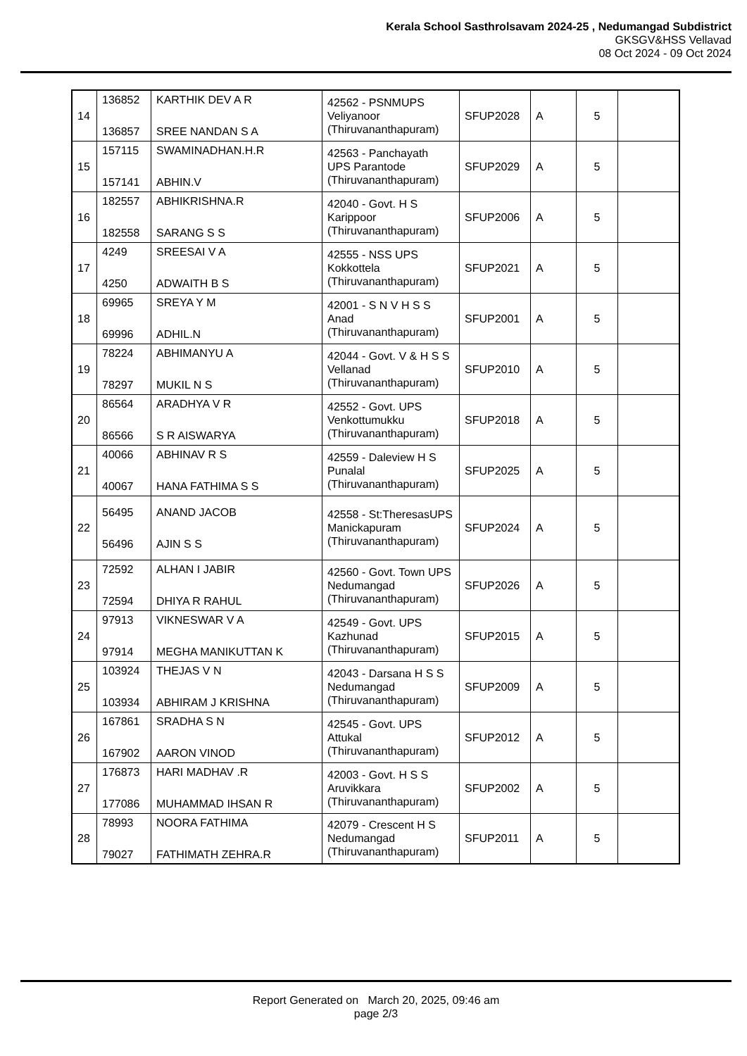Kerala School Sasthrolsavam 2024-25 , Nedumangad Subdistrict
GKSGV&HSS Vellavad
08 Oct 2024 - 09 Oct 2024
| 14 | 136852 136857 | KARTHIK DEV A R SREE NANDAN S A | 42562 - PSNMUPS Veliyanoor (Thiruvananthapuram) | SFUP2028 | A | 5 | |
| 15 | 157115 157141 | SWAMINADHAN.H.R ABHIN.V | 42563 - Panchayath UPS Parantode (Thiruvananthapuram) | SFUP2029 | A | 5 | |
| 16 | 182557 182558 | ABHIKRISHNA.R SARANG S S | 42040 - Govt. H S Karippoor (Thiruvananthapuram) | SFUP2006 | A | 5 | |
| 17 | 4249 4250 | SREESAI V A ADWAITH B S | 42555 - NSS UPS Kokkottela (Thiruvananthapuram) | SFUP2021 | A | 5 | |
| 18 | 69965 69996 | SREYA Y M ADHIL.N | 42001 - S N V H S S Anad (Thiruvananthapuram) | SFUP2001 | A | 5 | |
| 19 | 78224 78297 | ABHIMANYU A MUKIL N S | 42044 - Govt. V & H S S Vellanad (Thiruvananthapuram) | SFUP2010 | A | 5 | |
| 20 | 86564 86566 | ARADHYA V R S R AISWARYA | 42552 - Govt. UPS Venkottumukku (Thiruvananthapuram) | SFUP2018 | A | 5 | |
| 21 | 40066 40067 | ABHINAV R S HANA FATHIMA S S | 42559 - Daleview H S Punalal (Thiruvananthapuram) | SFUP2025 | A | 5 | |
| 22 | 56495 56496 | ANAND JACOB AJIN S S | 42558 - St:TheresasUPS Manickapuram (Thiruvananthapuram) | SFUP2024 | A | 5 | |
| 23 | 72592 72594 | ALHAN I JABIR DHIYA R RAHUL | 42560 - Govt. Town UPS Nedumangad (Thiruvananthapuram) | SFUP2026 | A | 5 | |
| 24 | 97913 97914 | VIKNESWAR V A MEGHA MANIKUTTAN K | 42549 - Govt. UPS Kazhunad (Thiruvananthapuram) | SFUP2015 | A | 5 | |
| 25 | 103924 103934 | THEJAS V N ABHIRAM J KRISHNA | 42043 - Darsana H S S Nedumangad (Thiruvananthapuram) | SFUP2009 | A | 5 | |
| 26 | 167861 167902 | SRADHA S N AARON VINOD | 42545 - Govt. UPS Attukal (Thiruvananthapuram) | SFUP2012 | A | 5 | |
| 27 | 176873 177086 | HARI MADHAV .R MUHAMMAD IHSAN R | 42003 - Govt. H S S Aruvikkara (Thiruvananthapuram) | SFUP2002 | A | 5 | |
| 28 | 78993 79027 | NOORA FATHIMA FATHIMATH ZEHRA.R | 42079 - Crescent H S Nedumangad (Thiruvananthapuram) | SFUP2011 | A | 5 | |
Report Generated on March 20, 2025, 09:46 am
page 2/3